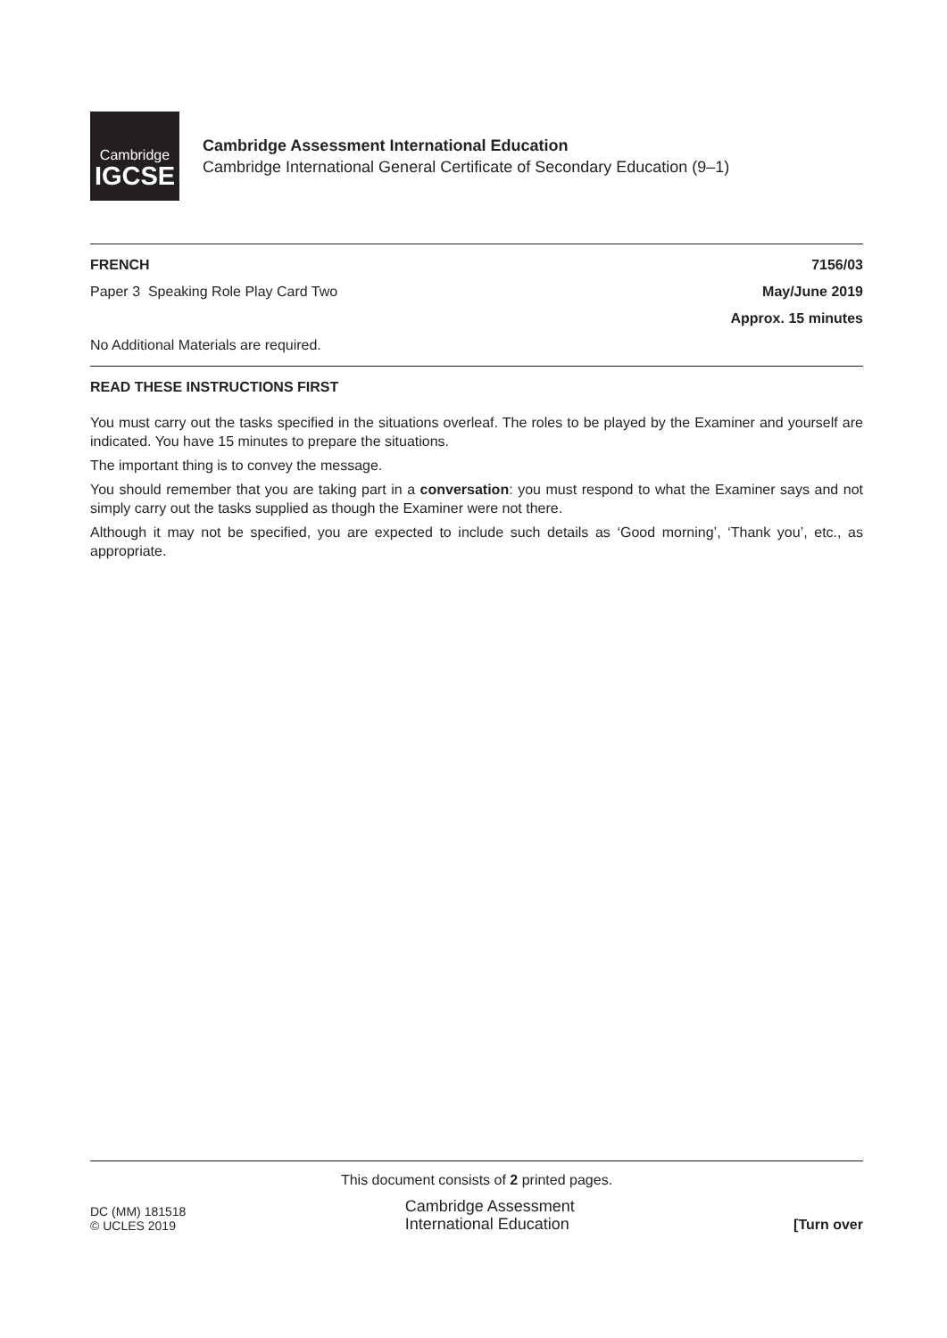Cambridge
IGCSE
Cambridge Assessment International Education
Cambridge International General Certificate of Secondary Education (9–1)
FRENCH 7156/03
Paper 3 Speaking Role Play Card Two May/June 2019
Approx. 15 minutes
No Additional Materials are required.
READ THESE INSTRUCTIONS FIRST
You must carry out the tasks specified in the situations overleaf. The roles to be played by the Examiner and yourself are indicated. You have 15 minutes to prepare the situations.
The important thing is to convey the message.
You should remember that you are taking part in a conversation: you must respond to what the Examiner says and not simply carry out the tasks supplied as though the Examiner were not there.
Although it may not be specified, you are expected to include such details as ‘Good morning’, ‘Thank you’, etc., as appropriate.
This document consists of 2 printed pages.
DC (MM) 181518
© UCLES 2019
Cambridge Assessment
International Education
[Turn over